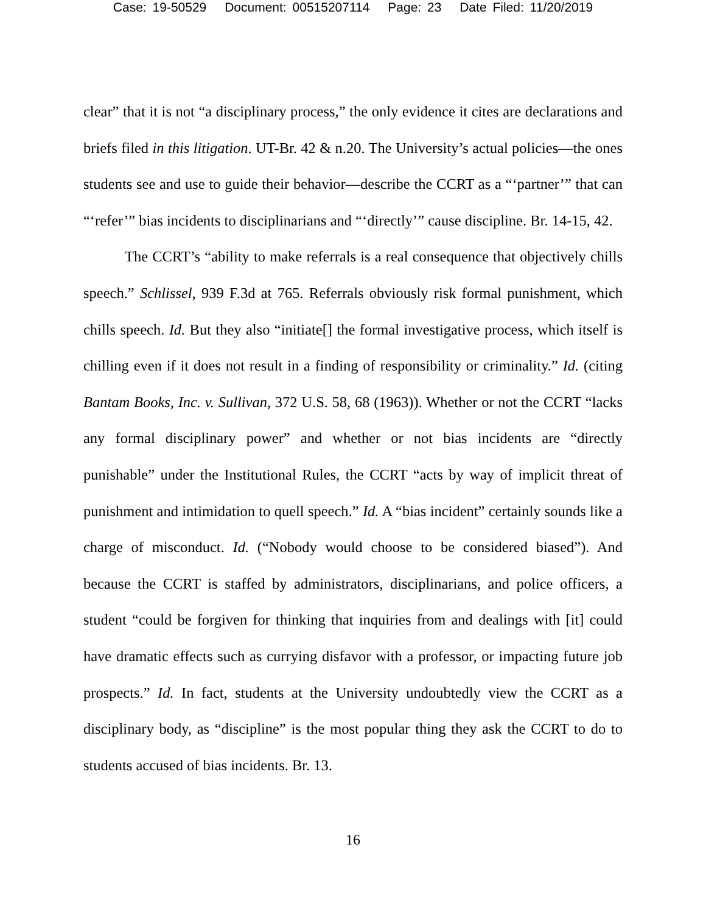Case: 19-50529 Document: 00515207114 Page: 23 Date Filed: 11/20/2019
clear” that it is not “a disciplinary process,” the only evidence it cites are declarations and briefs filed in this litigation. UT-Br. 42 & n.20. The University’s actual policies—the ones students see and use to guide their behavior—describe the CCRT as a “‘partner’” that can “‘refer’” bias incidents to disciplinarians and “‘directly’” cause discipline. Br. 14-15, 42.
The CCRT’s “ability to make referrals is a real consequence that objectively chills speech.” Schlissel, 939 F.3d at 765. Referrals obviously risk formal punishment, which chills speech. Id. But they also “initiate[] the formal investigative process, which itself is chilling even if it does not result in a finding of responsibility or criminality.” Id. (citing Bantam Books, Inc. v. Sullivan, 372 U.S. 58, 68 (1963)). Whether or not the CCRT “lacks any formal disciplinary power” and whether or not bias incidents are “directly punishable” under the Institutional Rules, the CCRT “acts by way of implicit threat of punishment and intimidation to quell speech.” Id. A “bias incident” certainly sounds like a charge of misconduct. Id. (“Nobody would choose to be considered biased”). And because the CCRT is staffed by administrators, disciplinarians, and police officers, a student “could be forgiven for thinking that inquiries from and dealings with [it] could have dramatic effects such as currying disfavor with a professor, or impacting future job prospects.” Id. In fact, students at the University undoubtedly view the CCRT as a disciplinary body, as “discipline” is the most popular thing they ask the CCRT to do to students accused of bias incidents. Br. 13.
16